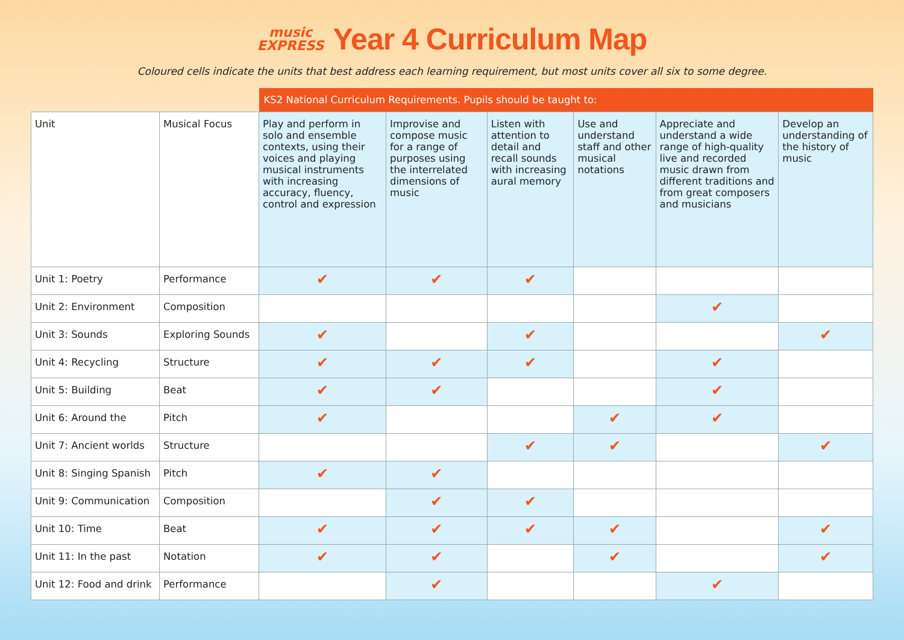music
EXPRESS Year 4 Curriculum Map
Coloured cells indicate the units that best address each learning requirement, but most units cover all six to some degree.
| | | KS2 National Curriculum Requirements. Pupils should be taught to: | | | | | |
| Unit | Musical Focus | Play and perform in solo and ensemble contexts, using their voices and playing musical instruments with increasing accuracy, fluency, control and expression | Improvise and compose music for a range of purposes using the interrelated dimensions of music | Listen with attention to detail and recall sounds with increasing aural memory | Use and understand staff and other musical notations | Appreciate and understand a wide range of high-quality live and recorded music drawn from different traditions and from great composers and musicians | Develop an understanding of the history of music |
| Unit 1: Poetry | Performance | ✔ | ✔ | ✔ | | | |
| Unit 2: Environment | Composition | | | | | ✔ | |
| Unit 3: Sounds | Exploring Sounds | ✔ | | ✔ | | | ✔ |
| Unit 4: Recycling | Structure | ✔ | ✔ | ✔ | | ✔ | |
| Unit 5: Building | Beat | ✔ | ✔ | | | ✔ | |
| Unit 6: Around the | Pitch | ✔ | | | ✔ | ✔ | |
| Unit 7: Ancient worlds | Structure | | | ✔ | ✔ | | ✔ |
| Unit 8: Singing Spanish | Pitch | ✔ | ✔ | | | | |
| Unit 9: Communication | Composition | | ✔ | ✔ | | | |
| Unit 10: Time | Beat | ✔ | ✔ | ✔ | ✔ | | ✔ |
| Unit 11: In the past | Notation | ✔ | ✔ | | ✔ | | ✔ |
| Unit 12: Food and drink | Performance | | ✔ | | | ✔ | |